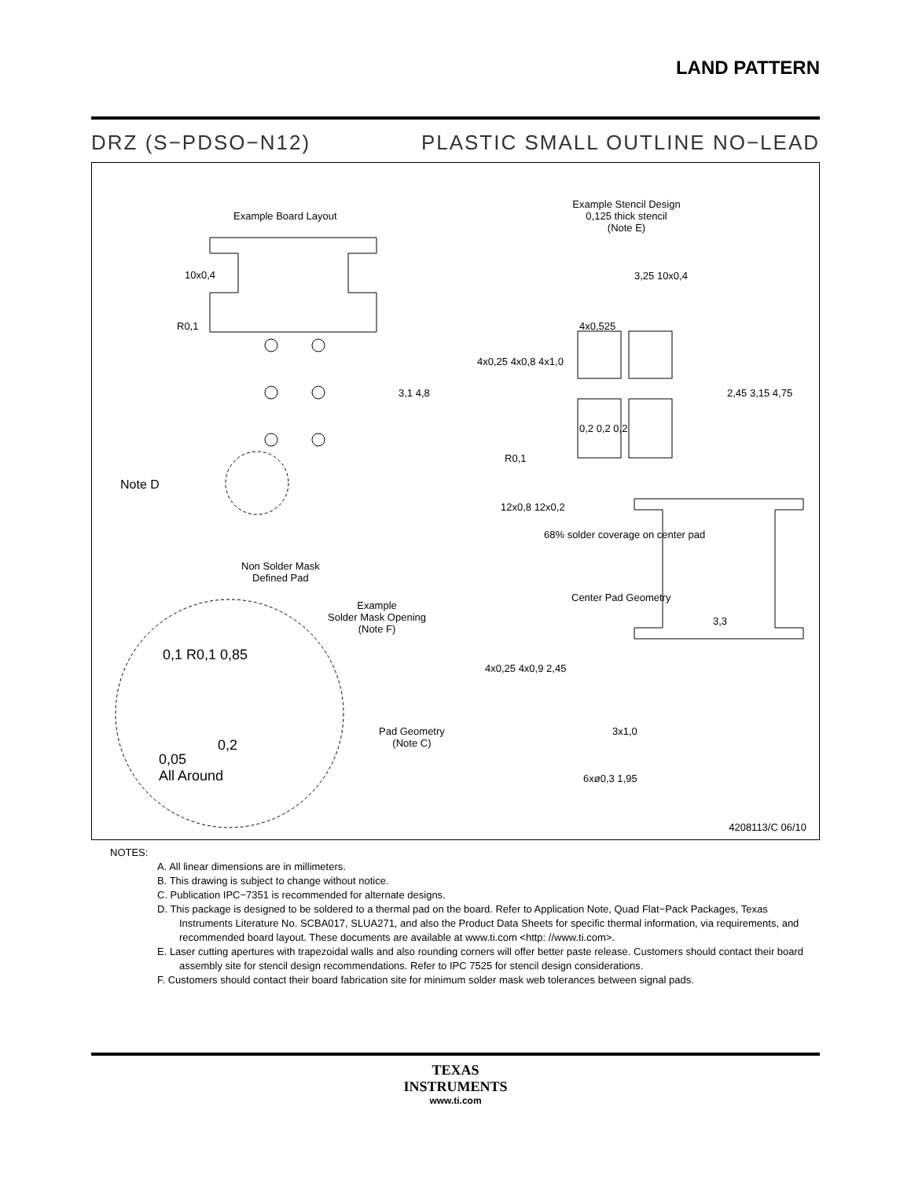LAND PATTERN
DRZ (S−PDSO−N12) PLASTIC SMALL OUTLINE NO−LEAD
Example Board Layout
Example Stencil Design
0,125 thick stencil
(Note E)
10x0,4
R0,1
3,1 4,8
Note D
3,25 10x0,4
4x0,525
4x0,25 4x0,8 4x1,0
2,45 3,15 4,75
0,2 0,2 0,2
R0,1
12x0,8 12x0,2
68% solder coverage on center pad
Non Solder Mask
Defined Pad
Center Pad Geometry
Example
Solder Mask Opening
(Note F)
0,1 R0,1 0,85
3,3
4x0,25 4x0,9 2,45
Pad Geometry
(Note C)
3x1,0
0,2
0,05
All Around
6xø0,3 1,95
4208113/C 06/10
NOTES:
A. All linear dimensions are in millimeters.
B. This drawing is subject to change without notice.
C. Publication IPC−7351 is recommended for alternate designs.
D. This package is designed to be soldered to a thermal pad on the board. Refer to Application Note, Quad Flat−Pack Packages, Texas Instruments Literature No. SCBA017, SLUA271, and also the Product Data Sheets for specific thermal information, via requirements, and recommended board layout. These documents are available at www.ti.com <http: //www.ti.com>.
E. Laser cutting apertures with trapezoidal walls and also rounding corners will offer better paste release. Customers should contact their board assembly site for stencil design recommendations. Refer to IPC 7525 for stencil design considerations.
F. Customers should contact their board fabrication site for minimum solder mask web tolerances between signal pads.
TEXAS
INSTRUMENTS
www.ti.com